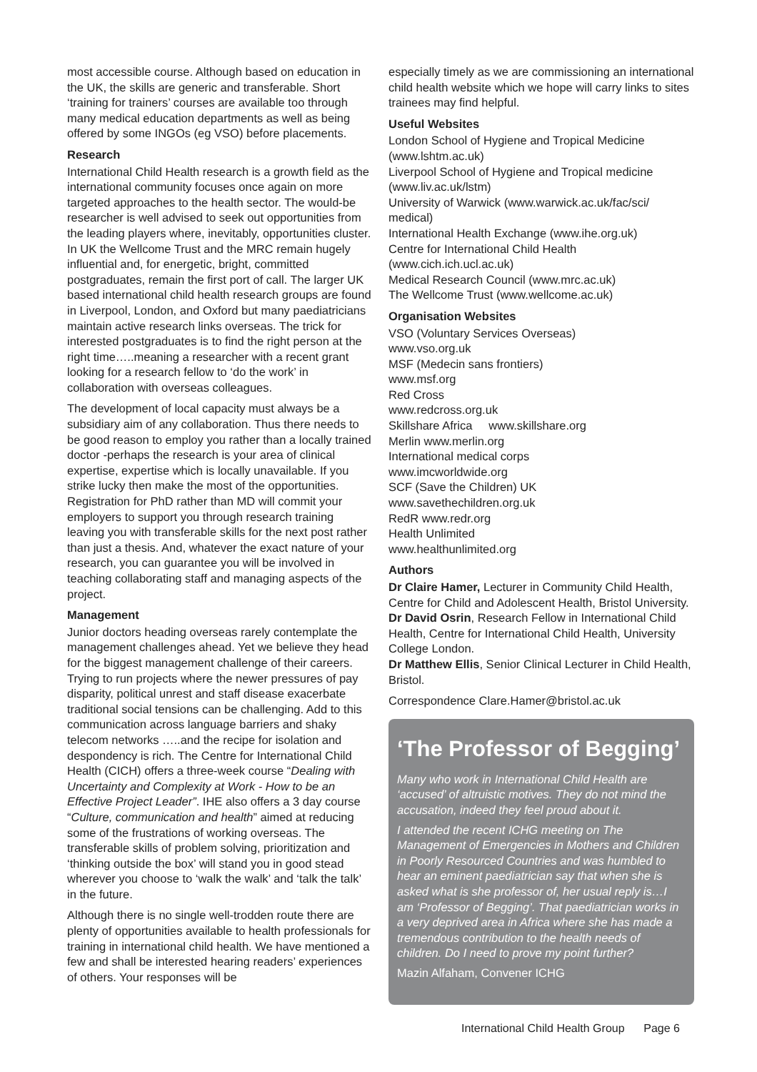most accessible course. Although based on education in the UK, the skills are generic and transferable. Short ‘training for trainers’ courses are available too through many medical education departments as well as being offered by some INGOs (eg VSO) before placements.
Research
International Child Health research is a growth field as the international community focuses once again on more targeted approaches to the health sector. The would-be researcher is well advised to seek out opportunities from the leading players where, inevitably, opportunities cluster. In UK the Wellcome Trust and the MRC remain hugely influential and, for energetic, bright, committed postgraduates, remain the first port of call. The larger UK based international child health research groups are found in Liverpool, London, and Oxford but many paediatricians maintain active research links overseas. The trick for interested postgraduates is to find the right person at the right time…..meaning a researcher with a recent grant looking for a research fellow to ‘do the work’ in collaboration with overseas colleagues.
The development of local capacity must always be a subsidiary aim of any collaboration. Thus there needs to be good reason to employ you rather than a locally trained doctor -perhaps the research is your area of clinical expertise, expertise which is locally unavailable. If you strike lucky then make the most of the opportunities. Registration for PhD rather than MD will commit your employers to support you through research training leaving you with transferable skills for the next post rather than just a thesis. And, whatever the exact nature of your research, you can guarantee you will be involved in teaching collaborating staff and managing aspects of the project.
Management
Junior doctors heading overseas rarely contemplate the management challenges ahead. Yet we believe they head for the biggest management challenge of their careers. Trying to run projects where the newer pressures of pay disparity, political unrest and staff disease exacerbate traditional social tensions can be challenging. Add to this communication across language barriers and shaky telecom networks …..and the recipe for isolation and despondency is rich. The Centre for International Child Health (CICH) offers a three-week course “Dealing with Uncertainty and Complexity at Work - How to be an Effective Project Leader”. IHE also offers a 3 day course “Culture, communication and health” aimed at reducing some of the frustrations of working overseas. The transferable skills of problem solving, prioritization and ‘thinking outside the box’ will stand you in good stead wherever you choose to ‘walk the walk’ and ‘talk the talk’ in the future.
Although there is no single well-trodden route there are plenty of opportunities available to health professionals for training in international child health. We have mentioned a few and shall be interested hearing readers’ experiences of others. Your responses will be
especially timely as we are commissioning an international child health website which we hope will carry links to sites trainees may find helpful.
Useful Websites
London School of Hygiene and Tropical Medicine (www.lshtm.ac.uk)
Liverpool School of Hygiene and Tropical medicine (www.liv.ac.uk/lstm)
University of Warwick (www.warwick.ac.uk/fac/sci/ medical)
International Health Exchange (www.ihe.org.uk)
Centre for International Child Health
(www.cich.ich.ucl.ac.uk)
Medical Research Council (www.mrc.ac.uk)
The Wellcome Trust (www.wellcome.ac.uk)
Organisation Websites
VSO (Voluntary Services Overseas)
www.vso.org.uk
MSF (Medecin sans frontiers)
www.msf.org
Red Cross
www.redcross.org.uk
Skillshare Africa www.skillshare.org
Merlin www.merlin.org
International medical corps
www.imcworldwide.org
SCF (Save the Children) UK
www.savethechildren.org.uk
RedR www.redr.org
Health Unlimited
www.healthunlimited.org
Authors
Dr Claire Hamer, Lecturer in Community Child Health, Centre for Child and Adolescent Health, Bristol University.
Dr David Osrin, Research Fellow in International Child Health, Centre for International Child Health, University College London.
Dr Matthew Ellis, Senior Clinical Lecturer in Child Health, Bristol.
Correspondence Clare.Hamer@bristol.ac.uk
‘The Professor of Begging’
Many who work in International Child Health are ‘accused’ of altruistic motives. They do not mind the accusation, indeed they feel proud about it.
I attended the recent ICHG meeting on The Management of Emergencies in Mothers and Children in Poorly Resourced Countries and was humbled to hear an eminent paediatrician say that when she is asked what is she professor of, her usual reply is…I am ‘Professor of Begging’. That paediatrician works in a very deprived area in Africa where she has made a tremendous contribution to the health needs of children. Do I need to prove my point further?
Mazin Alfaham, Convener ICHG
International Child Health Group Page 6